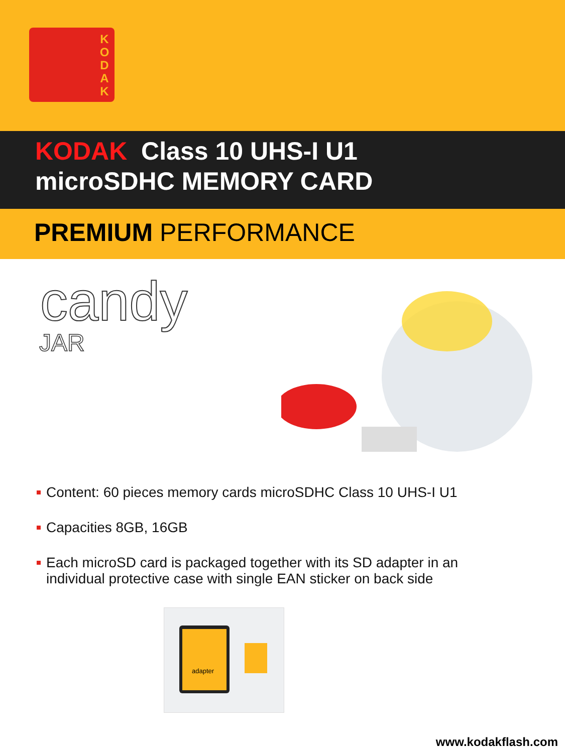K O D A K
KODAK Class 10 UHS-I U1
microSDHC MEMORY CARD
PREMIUM PERFORMANCE
candy
JAR
Content: 60 pieces memory cards microSDHC Class 10 UHS-I U1
Capacities 8GB, 16GB
Each microSD card is packaged together with its SD adapter in an individual protective case with single EAN sticker on back side
adapter
www.kodakflash.com